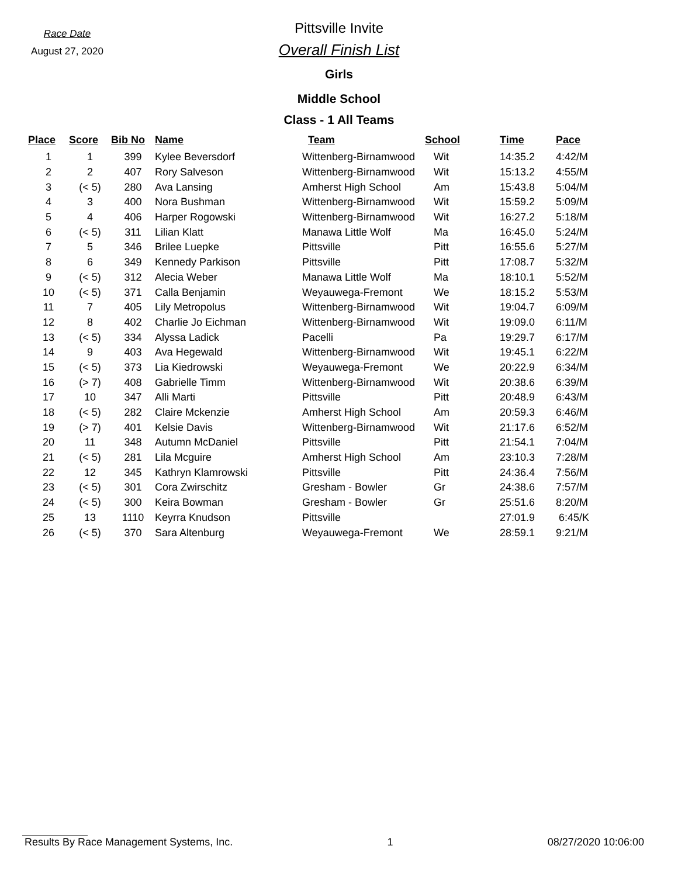Race Date
August 27, 2020
Pittsville Invite
Overall Finish List
Girls
Middle School
Class - 1 All Teams
| Place | Score | Bib No | Name | Team | School | Time | Pace |
| --- | --- | --- | --- | --- | --- | --- | --- |
| 1 | 1 | 399 | Kylee Beversdorf | Wittenberg-Birnamwood | Wit | 14:35.2 | 4:42/M |
| 2 | 2 | 407 | Rory Salveson | Wittenberg-Birnamwood | Wit | 15:13.2 | 4:55/M |
| 3 | (< 5) | 280 | Ava Lansing | Amherst High School | Am | 15:43.8 | 5:04/M |
| 4 | 3 | 400 | Nora Bushman | Wittenberg-Birnamwood | Wit | 15:59.2 | 5:09/M |
| 5 | 4 | 406 | Harper Rogowski | Wittenberg-Birnamwood | Wit | 16:27.2 | 5:18/M |
| 6 | (< 5) | 311 | Lilian Klatt | Manawa Little Wolf | Ma | 16:45.0 | 5:24/M |
| 7 | 5 | 346 | Brilee Luepke | Pittsville | Pitt | 16:55.6 | 5:27/M |
| 8 | 6 | 349 | Kennedy Parkison | Pittsville | Pitt | 17:08.7 | 5:32/M |
| 9 | (< 5) | 312 | Alecia Weber | Manawa Little Wolf | Ma | 18:10.1 | 5:52/M |
| 10 | (< 5) | 371 | Calla Benjamin | Weyauwega-Fremont | We | 18:15.2 | 5:53/M |
| 11 | 7 | 405 | Lily Metropolus | Wittenberg-Birnamwood | Wit | 19:04.7 | 6:09/M |
| 12 | 8 | 402 | Charlie Jo Eichman | Wittenberg-Birnamwood | Wit | 19:09.0 | 6:11/M |
| 13 | (< 5) | 334 | Alyssa Ladick | Pacelli | Pa | 19:29.7 | 6:17/M |
| 14 | 9 | 403 | Ava Hegewald | Wittenberg-Birnamwood | Wit | 19:45.1 | 6:22/M |
| 15 | (< 5) | 373 | Lia Kiedrowski | Weyauwega-Fremont | We | 20:22.9 | 6:34/M |
| 16 | (> 7) | 408 | Gabrielle Timm | Wittenberg-Birnamwood | Wit | 20:38.6 | 6:39/M |
| 17 | 10 | 347 | Alli Marti | Pittsville | Pitt | 20:48.9 | 6:43/M |
| 18 | (< 5) | 282 | Claire Mckenzie | Amherst High School | Am | 20:59.3 | 6:46/M |
| 19 | (> 7) | 401 | Kelsie Davis | Wittenberg-Birnamwood | Wit | 21:17.6 | 6:52/M |
| 20 | 11 | 348 | Autumn McDaniel | Pittsville | Pitt | 21:54.1 | 7:04/M |
| 21 | (< 5) | 281 | Lila Mcguire | Amherst High School | Am | 23:10.3 | 7:28/M |
| 22 | 12 | 345 | Kathryn Klamrowski | Pittsville | Pitt | 24:36.4 | 7:56/M |
| 23 | (< 5) | 301 | Cora Zwirschitz | Gresham - Bowler | Gr | 24:38.6 | 7:57/M |
| 24 | (< 5) | 300 | Keira Bowman | Gresham - Bowler | Gr | 25:51.6 | 8:20/M |
| 25 | 13 | 1110 | Keyrra Knudson | Pittsville | | 27:01.9 | 6:45/K |
| 26 | (< 5) | 370 | Sara Altenburg | Weyauwega-Fremont | We | 28:59.1 | 9:21/M |
Results By Race Management Systems, Inc. 1 08/27/2020 10:06:00